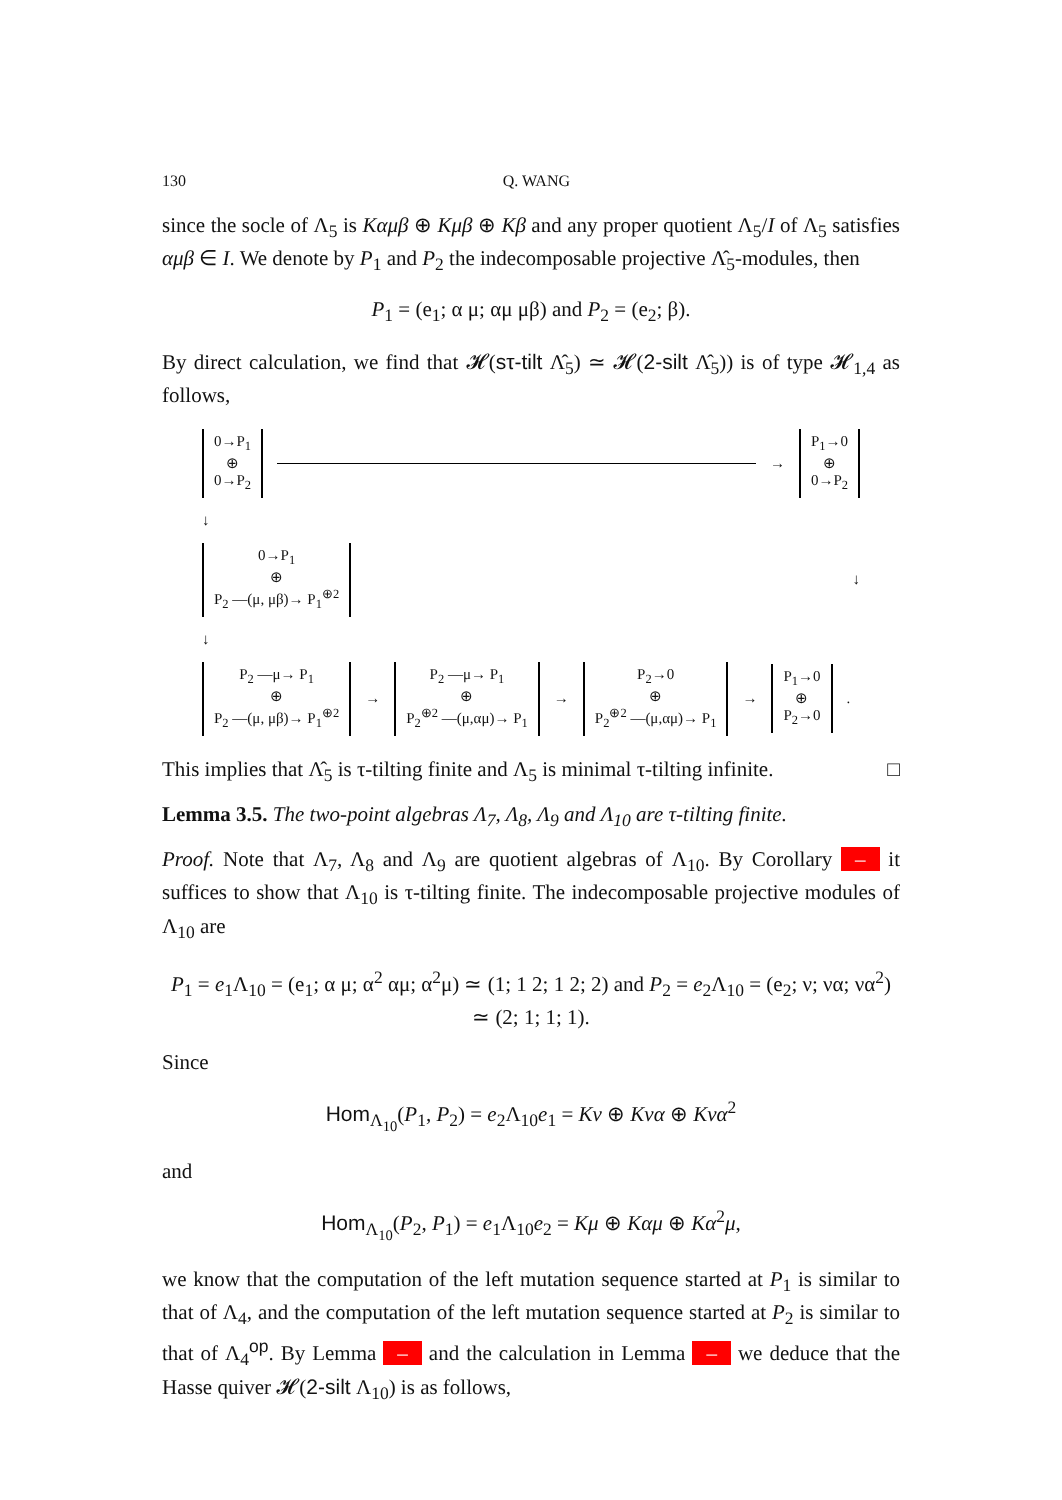130 Q. WANG
since the socle of Λ<sub>5</sub> is Kαμβ ⊕ Kμβ ⊕ Kβ and any proper quotient Λ<sub>5</sub>/I of Λ<sub>5</sub> satisfies αμβ ∈ I. We denote by P<sub>1</sub> and P<sub>2</sub> the indecomposable projective Λ̂<sub>5</sub>-modules, then
P<sub>1</sub> = (e<sub>1</sub>; α μ; αμ μβ) and P<sub>2</sub> = (e<sub>2</sub>; β).
By direct calculation, we find that 𝓗(sτ-tilt Λ̂<sub>5</sub>) ≃ 𝓗(2-silt Λ̂<sub>5</sub>)) is of type 𝓗<sub>1,4</sub> as follows,
0→P<sub>1</sub>
⊕
0→P<sub>2</sub>
→
P<sub>1</sub>→0
⊕
0→P<sub>2</sub>
↓
0→P<sub>1</sub>
⊕
P<sub>2</sub> —(μ, μβ)→ P<sub>1</sub><sup>⊕2</sup>
↓
↓
P<sub>2</sub> —μ→ P<sub>1</sub>
⊕
P<sub>2</sub> —(μ, μβ)→ P<sub>1</sub><sup>⊕2</sup>
→
P<sub>2</sub> —μ→ P<sub>1</sub>
⊕
P<sub>2</sub><sup>⊕2</sup> —(μ,αμ)→ P<sub>1</sub>
→
P<sub>2</sub>→0
⊕
P<sub>2</sub><sup>⊕2</sup> —(μ,αμ)→ P<sub>1</sub>
→
P<sub>1</sub>→0
⊕
P<sub>2</sub>→0
.
This implies that Λ̂<sub>5</sub> is τ-tilting finite and Λ<sub>5</sub> is minimal τ-tilting infinite. □
Lemma 3.5. The two-point algebras Λ<sub>7</sub>, Λ<sub>8</sub>, Λ<sub>9</sub> and Λ<sub>10</sub> are τ-tilting finite.
Proof. Note that Λ<sub>7</sub>, Λ<sub>8</sub> and Λ<sub>9</sub> are quotient algebras of Λ<sub>10</sub>. By Corollary – it suffices to show that Λ<sub>10</sub> is τ-tilting finite. The indecomposable projective modules of Λ<sub>10</sub> are
P<sub>1</sub> = e<sub>1</sub>Λ<sub>10</sub> = (e<sub>1</sub>; α μ; α<sup>2</sup> αμ; α<sup>2</sup>μ) ≃ (1; 1 2; 1 2; 2) and P<sub>2</sub> = e<sub>2</sub>Λ<sub>10</sub> = (e<sub>2</sub>; ν; να; να<sup>2</sup>) ≃ (2; 1; 1; 1).
Since
Hom<sub>Λ<sub>10</sub></sub>(P<sub>1</sub>, P<sub>2</sub>) = e<sub>2</sub>Λ<sub>10</sub>e<sub>1</sub> = Kν ⊕ Kνα ⊕ Kνα<sup>2</sup>
and
Hom<sub>Λ<sub>10</sub></sub>(P<sub>2</sub>, P<sub>1</sub>) = e<sub>1</sub>Λ<sub>10</sub>e<sub>2</sub> = Kμ ⊕ Kαμ ⊕ Kα<sup>2</sup>μ,
we know that the computation of the left mutation sequence started at P<sub>1</sub> is similar to that of Λ<sub>4</sub>, and the computation of the left mutation sequence started at P<sub>2</sub> is similar to that of Λ<sub>4</sub><sup>op</sup>. By Lemma – and the calculation in Lemma – we deduce that the Hasse quiver 𝓗(2-silt Λ<sub>10</sub>) is as follows,